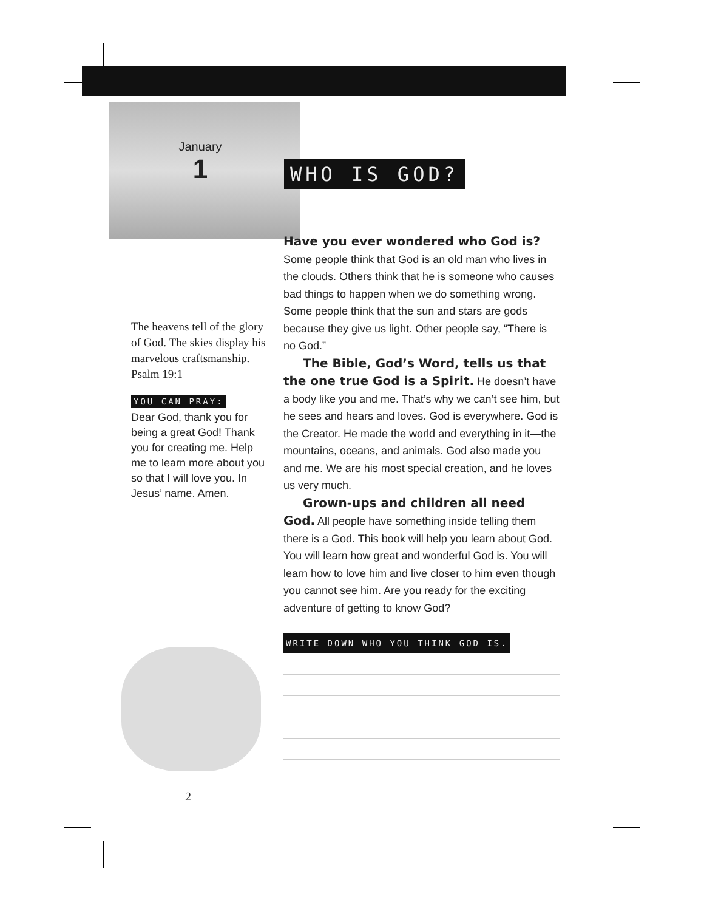January
1
WHO IS GOD?
Have you ever wondered who God is? Some people think that God is an old man who lives in the clouds. Others think that he is someone who causes bad things to happen when we do something wrong. Some people think that the sun and stars are gods because they give us light. Other people say, “There is no God.”
The Bible, God’s Word, tells us that the one true God is a Spirit. He doesn’t have a body like you and me. That’s why we can’t see him, but he sees and hears and loves. God is everywhere. God is the Creator. He made the world and everything in it—the mountains, oceans, and animals. God also made you and me. We are his most special creation, and he loves us very much.
Grown-ups and children all need God. All people have something inside telling them there is a God. This book will help you learn about God. You will learn how great and wonderful God is. You will learn how to love him and live closer to him even though you cannot see him. Are you ready for the exciting adventure of getting to know God?
WRITE DOWN WHO YOU THINK GOD IS.
The heavens tell of the glory of God. The skies display his marvelous craftsmanship.
Psalm 19:1
YOU CAN PRAY:
Dear God, thank you for being a great God! Thank you for creating me. Help me to learn more about you so that I will love you. In Jesus’ name. Amen.
2